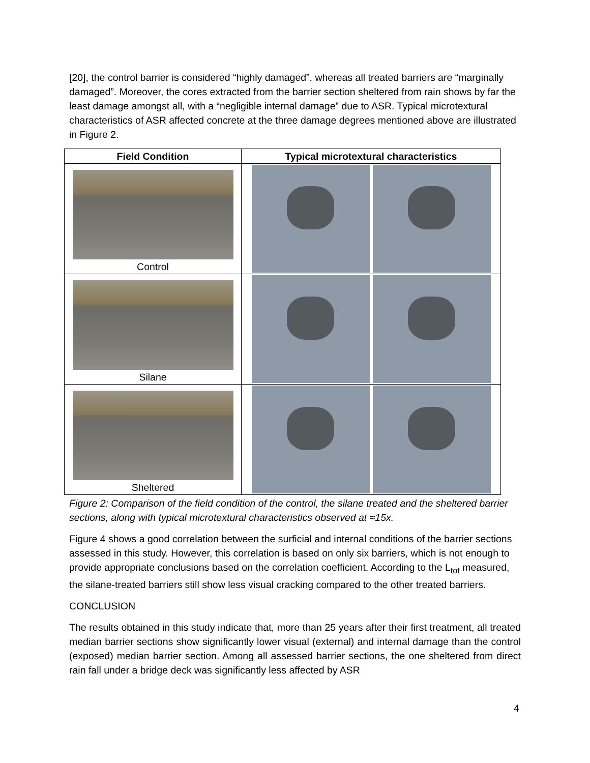[20], the control barrier is considered “highly damaged”, whereas all treated barriers are “marginally damaged”. Moreover, the cores extracted from the barrier section sheltered from rain shows by far the least damage amongst all, with a “negligible internal damage” due to ASR. Typical microtextural characteristics of ASR affected concrete at the three damage degrees mentioned above are illustrated in Figure 2.
| Field Condition | Typical microtextural characteristics |
| --- | --- |
| Control | |
| Silane | |
| Sheltered | |
Figure 2: Comparison of the field condition of the control, the silane treated and the sheltered barrier sections, along with typical microtextural characteristics observed at ≈15x.
Figure 4 shows a good correlation between the surficial and internal conditions of the barrier sections assessed in this study. However, this correlation is based on only six barriers, which is not enough to provide appropriate conclusions based on the correlation coefficient. According to the L<sub>tot</sub> measured, the silane-treated barriers still show less visual cracking compared to the other treated barriers.
CONCLUSION
The results obtained in this study indicate that, more than 25 years after their first treatment, all treated median barrier sections show significantly lower visual (external) and internal damage than the control (exposed) median barrier section. Among all assessed barrier sections, the one sheltered from direct rain fall under a bridge deck was significantly less affected by ASR
4